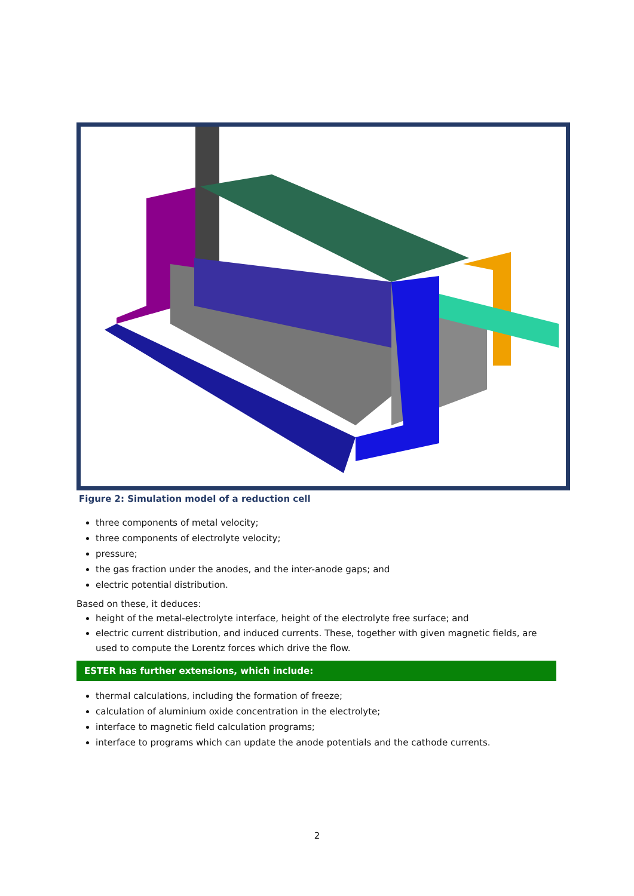Figure 2: Simulation model of a reduction cell
three components of metal velocity;
three components of electrolyte velocity;
pressure;
the gas fraction under the anodes, and the inter-anode gaps; and
electric potential distribution.
Based on these, it deduces:
height of the metal-electrolyte interface, height of the electrolyte free surface; and
electric current distribution, and induced currents. These, together with given magnetic fields, are used to compute the Lorentz forces which drive the flow.
ESTER has further extensions, which include:
thermal calculations, including the formation of freeze;
calculation of aluminium oxide concentration in the electrolyte;
interface to magnetic field calculation programs;
interface to programs which can update the anode potentials and the cathode currents.
2